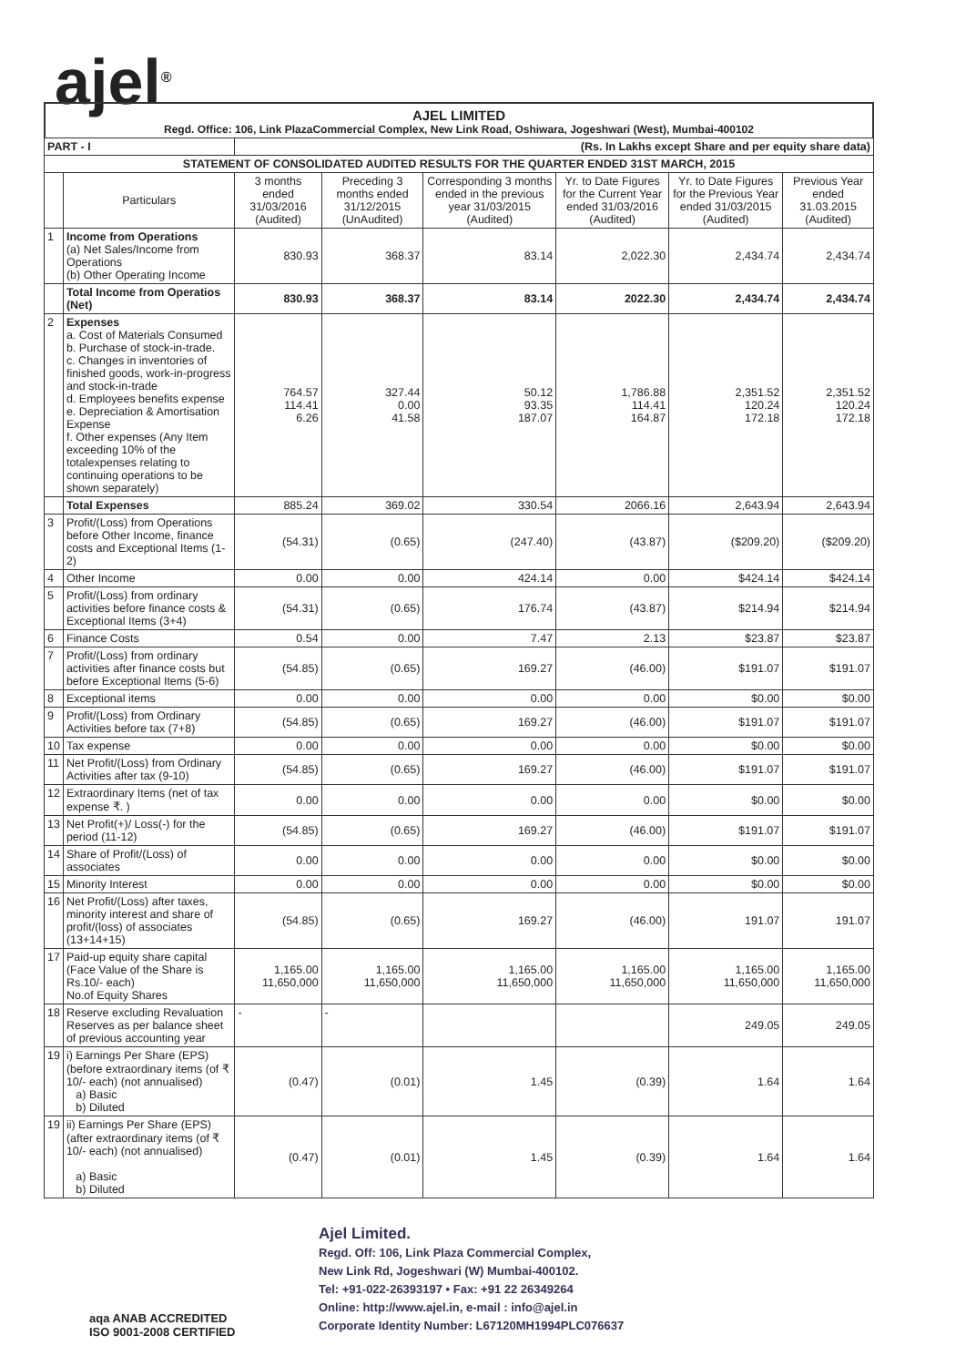ajel<sup>®</sup>
AJEL LIMITED
Regd. Office: 106, Link PlazaCommercial Complex, New Link Road, Oshiwara, Jogeshwari (West), Mumbai-400102
| PART - I | | (Rs. In Lakhs except Share and per equity share data) | | | | | |
| STATEMENT OF CONSOLIDATED AUDITED RESULTS FOR THE QUARTER ENDED 31ST MARCH, 2015 | | | | | | | |
| | Particulars | 3 months ended 31/03/2016 (Audited) | Preceding 3 months ended 31/12/2015 (UnAudited) | Corresponding 3 months ended in the previous year 31/03/2015 (Audited) | Yr. to Date Figures for the Current Year ended 31/03/2016 (Audited) | Yr. to Date Figures for the Previous Year ended 31/03/2015 (Audited) | Previous Year ended 31.03.2015 (Audited) |
| 1 | Income from Operations (a) Net Sales/Income from Operations (b) Other Operating Income | 830.93 | 368.37 | 83.14 | 2,022.30 | 2,434.74 | 2,434.74 |
| | Total Income from Operatios (Net) | 830.93 | 368.37 | 83.14 | 2022.30 | 2,434.74 | 2,434.74 |
| 2 | Expenses a. Cost of Materials Consumed b. Purchase of stock-in-trade. c. Changes in inventories of finished goods, work-in-progress and stock-in-trade d. Employees benefits expense e. Depreciation & Amortisation Expense f. Other expenses (Any Item exceeding 10% of the totalexpenses relating to continuing operations to be shown separately) | 764.57 114.41 6.26 | 327.44 0.00 41.58 | 50.12 93.35 187.07 | 1,786.88 114.41 164.87 | 2,351.52 120.24 172.18 | 2,351.52 120.24 172.18 |
| | Total Expenses | 885.24 | 369.02 | 330.54 | 2066.16 | 2,643.94 | 2,643.94 |
| 3 | Profit/(Loss) from Operations before Other Income, finance costs and Exceptional Items (1-2) | (54.31) | (0.65) | (247.40) | (43.87) | ($209.20) | ($209.20) |
| 4 | Other Income | 0.00 | 0.00 | 424.14 | 0.00 | $424.14 | $424.14 |
| 5 | Profit/(Loss) from ordinary activities before finance costs & Exceptional Items (3+4) | (54.31) | (0.65) | 176.74 | (43.87) | $214.94 | $214.94 |
| 6 | Finance Costs | 0.54 | 0.00 | 7.47 | 2.13 | $23.87 | $23.87 |
| 7 | Profit/(Loss) from ordinary activities after finance costs but before Exceptional Items (5-6) | (54.85) | (0.65) | 169.27 | (46.00) | $191.07 | $191.07 |
| 8 | Exceptional items | 0.00 | 0.00 | 0.00 | 0.00 | $0.00 | $0.00 |
| 9 | Profit/(Loss) from Ordinary Activities before tax (7+8) | (54.85) | (0.65) | 169.27 | (46.00) | $191.07 | $191.07 |
| 10 | Tax expense | 0.00 | 0.00 | 0.00 | 0.00 | $0.00 | $0.00 |
| 11 | Net Profit/(Loss) from Ordinary Activities after tax (9-10) | (54.85) | (0.65) | 169.27 | (46.00) | $191.07 | $191.07 |
| 12 | Extraordinary Items (net of tax expense ₹. ) | 0.00 | 0.00 | 0.00 | 0.00 | $0.00 | $0.00 |
| 13 | Net Profit(+)/ Loss(-) for the period (11-12) | (54.85) | (0.65) | 169.27 | (46.00) | $191.07 | $191.07 |
| 14 | Share of Profit/(Loss) of associates | 0.00 | 0.00 | 0.00 | 0.00 | $0.00 | $0.00 |
| 15 | Minority Interest | 0.00 | 0.00 | 0.00 | 0.00 | $0.00 | $0.00 |
| 16 | Net Profit/(Loss) after taxes, minority interest and share of profit/(loss) of associates (13+14+15) | (54.85) | (0.65) | 169.27 | (46.00) | 191.07 | 191.07 |
| 17 | Paid-up equity share capital (Face Value of the Share is Rs.10/- each) No.of Equity Shares | 1,165.00 11,650,000 | 1,165.00 11,650,000 | 1,165.00 11,650,000 | 1,165.00 11,650,000 | 1,165.00 11,650,000 | 1,165.00 11,650,000 |
| 18 | Reserve excluding Revaluation Reserves as per balance sheet of previous accounting year | - | - | | | 249.05 | 249.05 |
| 19 | i) Earnings Per Share (EPS) (before extraordinary items (of ₹ 10/- each) (not annualised) a) Basic b) Diluted | (0.47) | (0.01) | 1.45 | (0.39) | 1.64 | 1.64 |
| 19 | ii) Earnings Per Share (EPS) (after extraordinary items (of ₹ 10/- each) (not annualised) a) Basic b) Diluted | (0.47) | (0.01) | 1.45 | (0.39) | 1.64 | 1.64 |
Ajel Limited.
Regd. Off: 106, Link Plaza Commercial Complex,
New Link Rd, Jogeshwari (W) Mumbai-400102.
Tel: +91-022-26393197 • Fax: +91 22 26349264
Online: http://www.ajel.in, e-mail : info@ajel.in
Corporate Identity Number: L67120MH1994PLC076637
aqa ANAB ACCREDITED
ISO 9001-2008 CERTIFIED